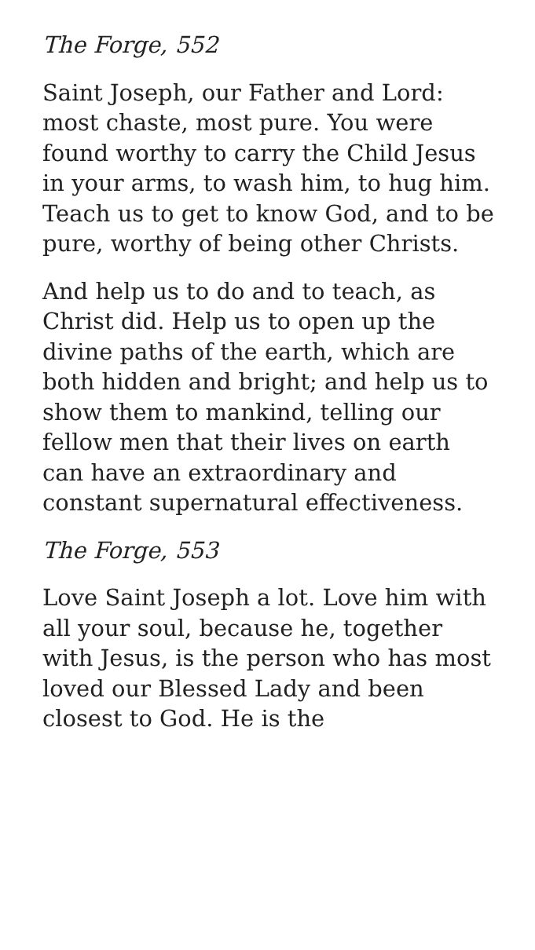The Forge, 552
Saint Joseph, our Father and Lord: most chaste, most pure. You were found worthy to carry the Child Jesus in your arms, to wash him, to hug him. Teach us to get to know God, and to be pure, worthy of being other Christs.
And help us to do and to teach, as Christ did. Help us to open up the divine paths of the earth, which are both hidden and bright; and help us to show them to mankind, telling our fellow men that their lives on earth can have an extraordinary and constant supernatural effectiveness.
The Forge, 553
Love Saint Joseph a lot. Love him with all your soul, because he, together with Jesus, is the person who has most loved our Blessed Lady and been closest to God. He is the